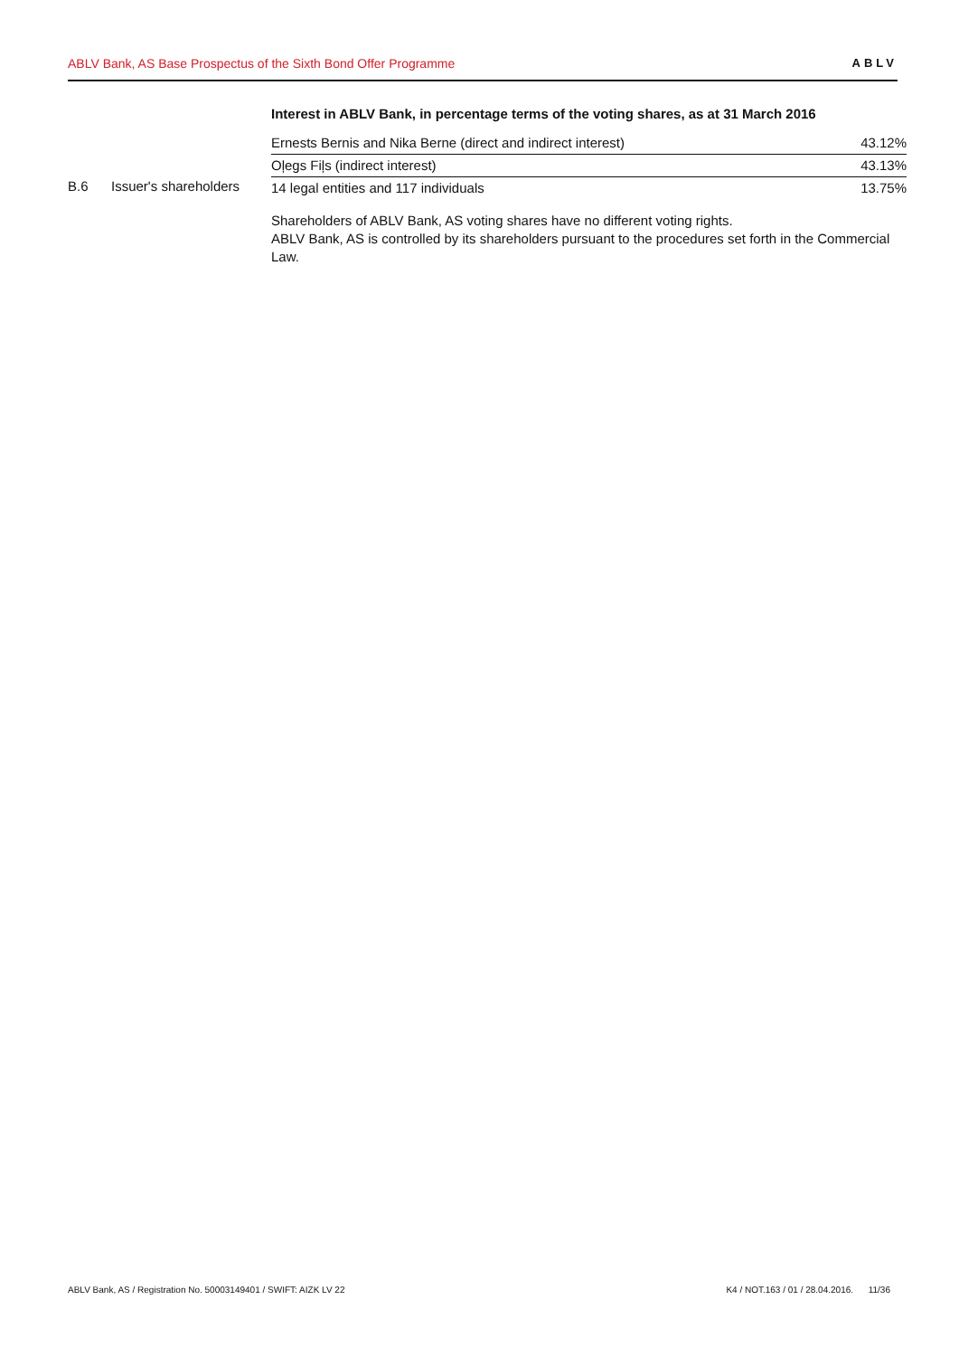ABLV Bank, AS Base Prospectus of the Sixth Bond Offer Programme ABLV
B.6 Issuer's shareholders
Interest in ABLV Bank, in percentage terms of the voting shares, as at 31 March 2016
| Ernests Bernis and Nika Berne (direct and indirect interest) | 43.12% |
| Oļegs Fiļs (indirect interest) | 43.13% |
| 14 legal entities and 117 individuals | 13.75% |
Shareholders of ABLV Bank, AS voting shares have no different voting rights.
ABLV Bank, AS is controlled by its shareholders pursuant to the procedures set forth in the Commercial Law.
ABLV Bank, AS / Registration No. 50003149401 / SWIFT: AIZK LV 22 K4 / NOT.163 / 01 / 28.04.2016. 11/36